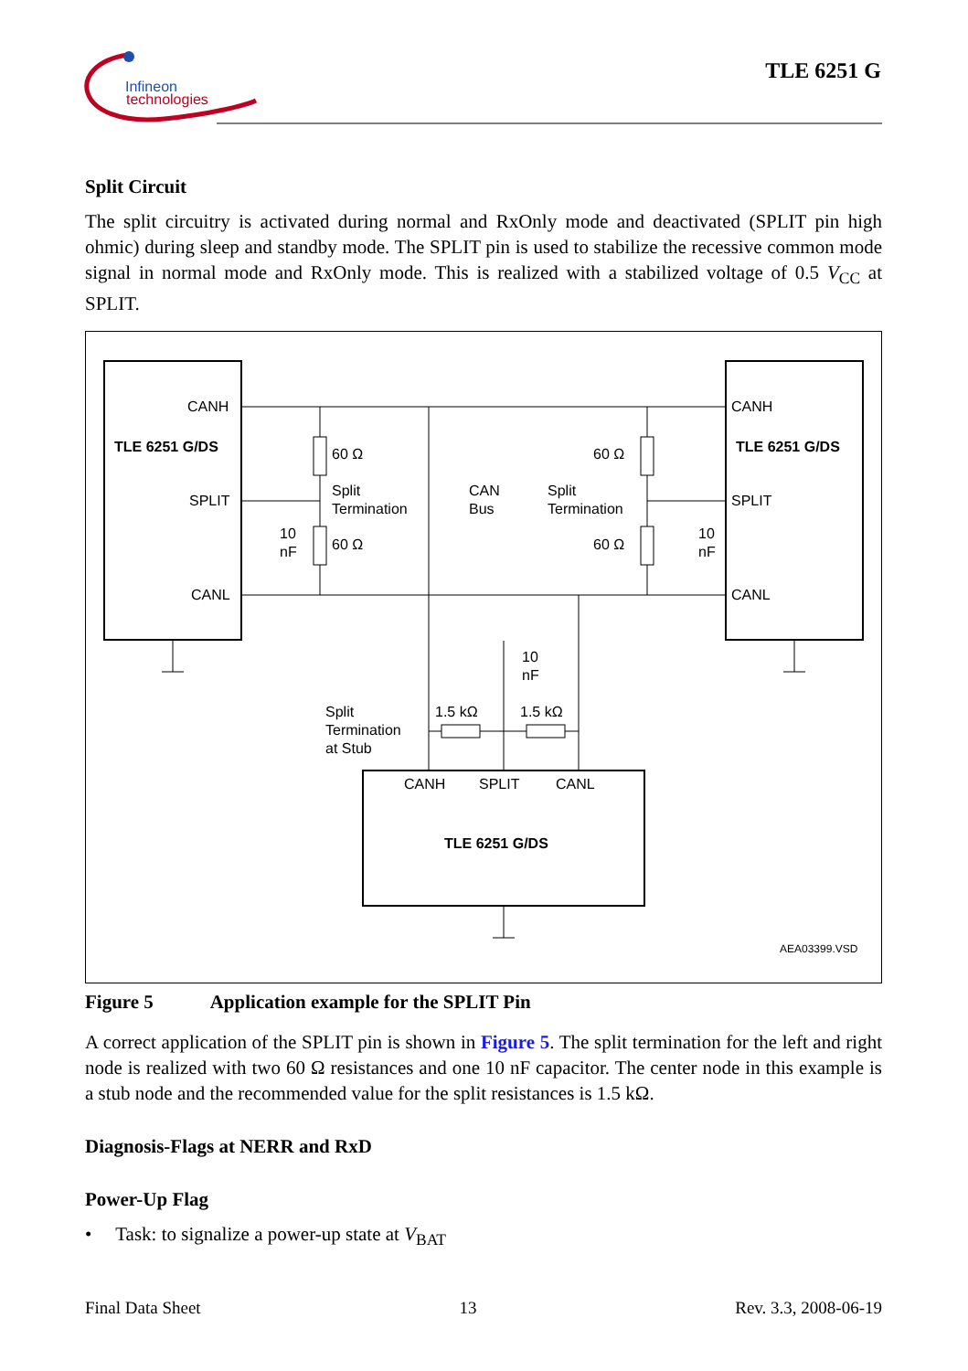Infineon
technologies
TLE 6251 G
Split Circuit
The split circuitry is activated during normal and RxOnly mode and deactivated (SPLIT pin high ohmic) during sleep and standby mode. The SPLIT pin is used to stabilize the recessive common mode signal in normal mode and RxOnly mode. This is realized with a stabilized voltage of 0.5 V<sub>CC</sub> at SPLIT.
CANH
TLE 6251 G/DS
SPLIT
CANL
60 Ω
Split
Termination
10
nF
60 Ω
CAN
Bus
60 Ω
Split
Termination
60 Ω
10
nF
CANH
TLE 6251 G/DS
SPLIT
CANL
10
nF
Split
Termination
at Stub
1.5 kΩ 1.5 kΩ
CANH SPLIT CANL
TLE 6251 G/DS
AEA03399.VSD
Figure 5 Application example for the SPLIT Pin
A correct application of the SPLIT pin is shown in Figure 5. The split termination for the left and right node is realized with two 60 Ω resistances and one 10 nF capacitor. The center node in this example is a stub node and the recommended value for the split resistances is 1.5 kΩ.
Diagnosis-Flags at NERR and RxD
Power-Up Flag
• Task: to signalize a power-up state at V<sub>BAT</sub>
Final Data Sheet 13 Rev. 3.3, 2008-06-19